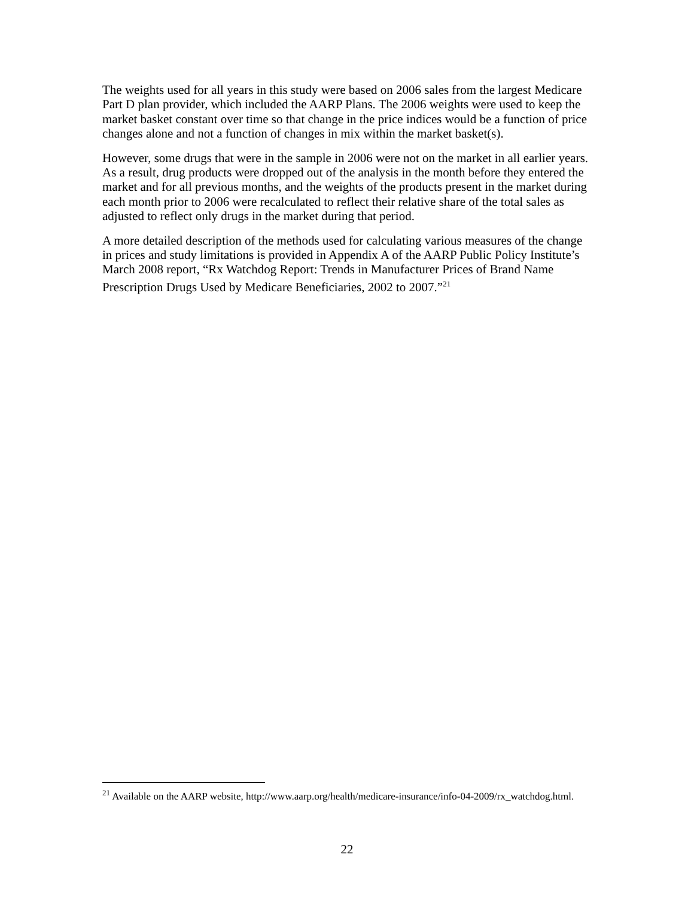The weights used for all years in this study were based on 2006 sales from the largest Medicare Part D plan provider, which included the AARP Plans. The 2006 weights were used to keep the market basket constant over time so that change in the price indices would be a function of price changes alone and not a function of changes in mix within the market basket(s).
However, some drugs that were in the sample in 2006 were not on the market in all earlier years. As a result, drug products were dropped out of the analysis in the month before they entered the market and for all previous months, and the weights of the products present in the market during each month prior to 2006 were recalculated to reflect their relative share of the total sales as adjusted to reflect only drugs in the market during that period.
A more detailed description of the methods used for calculating various measures of the change in prices and study limitations is provided in Appendix A of the AARP Public Policy Institute’s March 2008 report, “Rx Watchdog Report: Trends in Manufacturer Prices of Brand Name Prescription Drugs Used by Medicare Beneficiaries, 2002 to 2007.”<sup>21</sup>
<sup>21</sup> Available on the AARP website, http://www.aarp.org/health/medicare-insurance/info-04-2009/rx_watchdog.html.
22